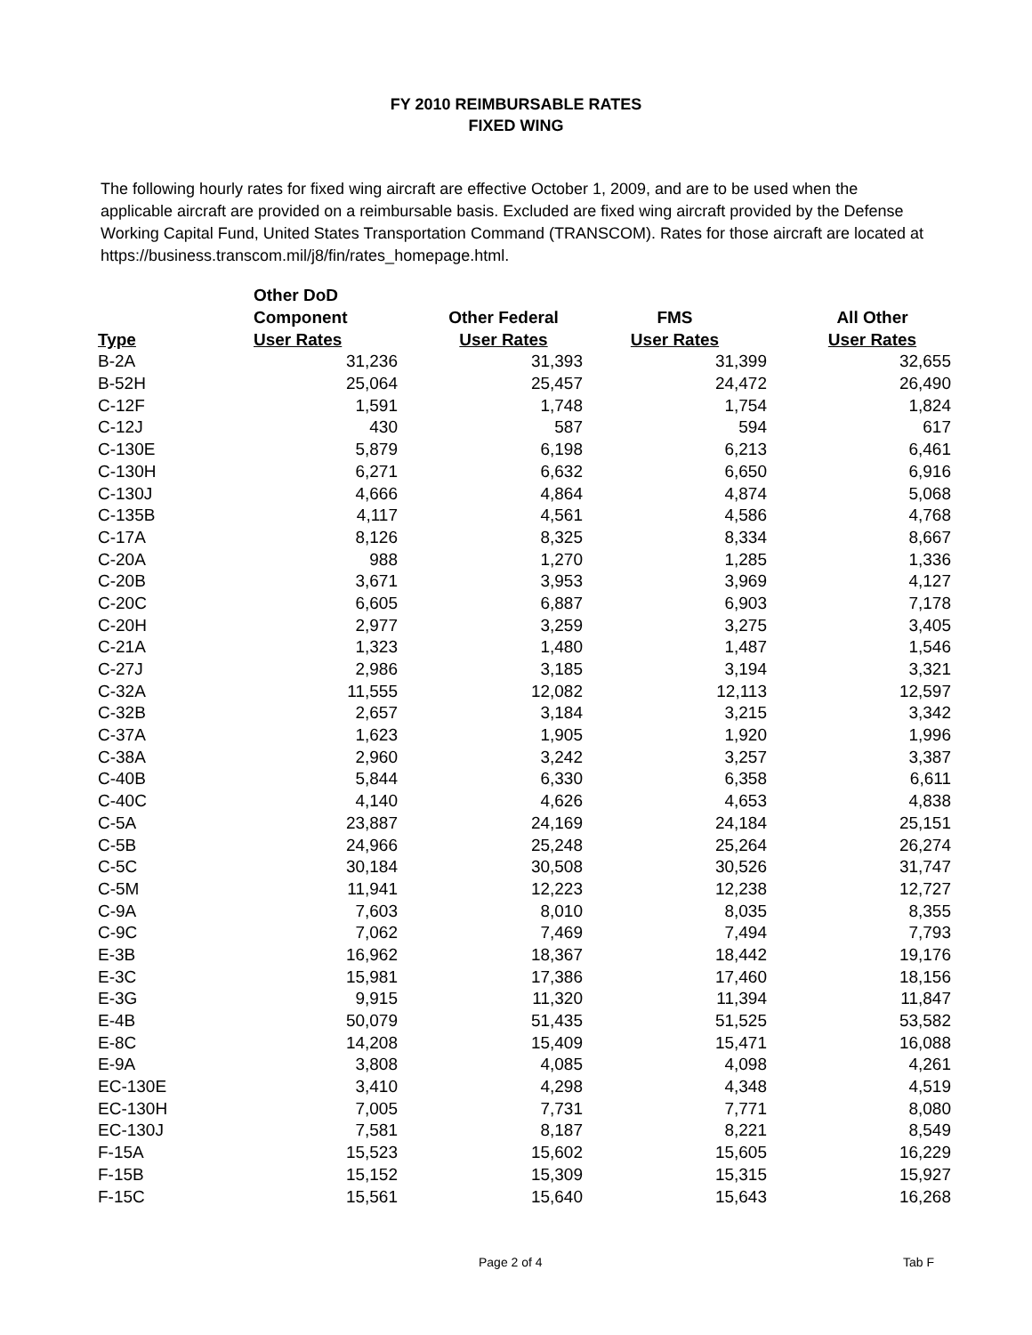FY 2010 REIMBURSABLE RATES
FIXED WING
The following hourly rates for fixed wing aircraft are effective October 1, 2009, and are to be used when the applicable aircraft are provided on a reimbursable basis. Excluded are fixed wing aircraft provided by the Defense Working Capital Fund, United States Transportation Command (TRANSCOM). Rates for those aircraft are located at https://business.transcom.mil/j8/fin/rates_homepage.html.
| | Other DoD | | | |
| --- | --- | --- | --- | --- |
| | Component | Other Federal | FMS | All Other |
| Type | User Rates | User Rates | User Rates | User Rates |
| B-2A | 31,236 | 31,393 | 31,399 | 32,655 |
| B-52H | 25,064 | 25,457 | 24,472 | 26,490 |
| C-12F | 1,591 | 1,748 | 1,754 | 1,824 |
| C-12J | 430 | 587 | 594 | 617 |
| C-130E | 5,879 | 6,198 | 6,213 | 6,461 |
| C-130H | 6,271 | 6,632 | 6,650 | 6,916 |
| C-130J | 4,666 | 4,864 | 4,874 | 5,068 |
| C-135B | 4,117 | 4,561 | 4,586 | 4,768 |
| C-17A | 8,126 | 8,325 | 8,334 | 8,667 |
| C-20A | 988 | 1,270 | 1,285 | 1,336 |
| C-20B | 3,671 | 3,953 | 3,969 | 4,127 |
| C-20C | 6,605 | 6,887 | 6,903 | 7,178 |
| C-20H | 2,977 | 3,259 | 3,275 | 3,405 |
| C-21A | 1,323 | 1,480 | 1,487 | 1,546 |
| C-27J | 2,986 | 3,185 | 3,194 | 3,321 |
| C-32A | 11,555 | 12,082 | 12,113 | 12,597 |
| C-32B | 2,657 | 3,184 | 3,215 | 3,342 |
| C-37A | 1,623 | 1,905 | 1,920 | 1,996 |
| C-38A | 2,960 | 3,242 | 3,257 | 3,387 |
| C-40B | 5,844 | 6,330 | 6,358 | 6,611 |
| C-40C | 4,140 | 4,626 | 4,653 | 4,838 |
| C-5A | 23,887 | 24,169 | 24,184 | 25,151 |
| C-5B | 24,966 | 25,248 | 25,264 | 26,274 |
| C-5C | 30,184 | 30,508 | 30,526 | 31,747 |
| C-5M | 11,941 | 12,223 | 12,238 | 12,727 |
| C-9A | 7,603 | 8,010 | 8,035 | 8,355 |
| C-9C | 7,062 | 7,469 | 7,494 | 7,793 |
| E-3B | 16,962 | 18,367 | 18,442 | 19,176 |
| E-3C | 15,981 | 17,386 | 17,460 | 18,156 |
| E-3G | 9,915 | 11,320 | 11,394 | 11,847 |
| E-4B | 50,079 | 51,435 | 51,525 | 53,582 |
| E-8C | 14,208 | 15,409 | 15,471 | 16,088 |
| E-9A | 3,808 | 4,085 | 4,098 | 4,261 |
| EC-130E | 3,410 | 4,298 | 4,348 | 4,519 |
| EC-130H | 7,005 | 7,731 | 7,771 | 8,080 |
| EC-130J | 7,581 | 8,187 | 8,221 | 8,549 |
| F-15A | 15,523 | 15,602 | 15,605 | 16,229 |
| F-15B | 15,152 | 15,309 | 15,315 | 15,927 |
| F-15C | 15,561 | 15,640 | 15,643 | 16,268 |
Page 2 of 4 Tab F